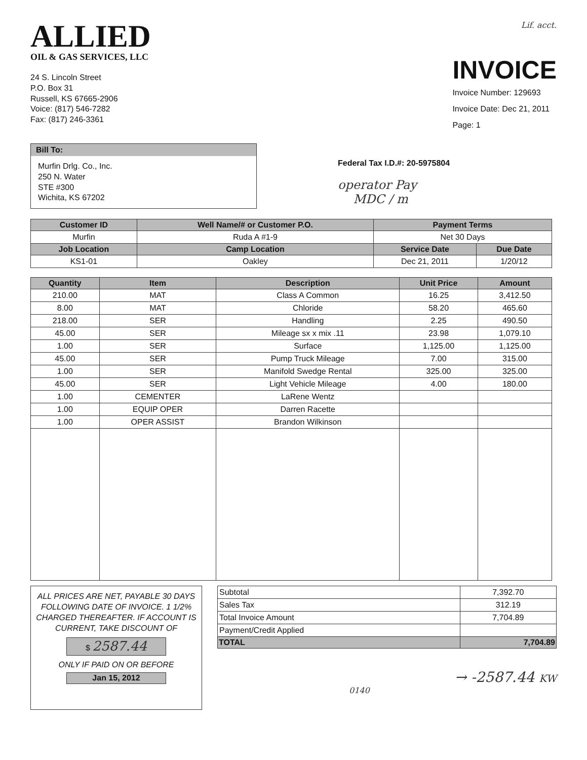ALLIED
OIL & GAS SERVICES, LLC
24 S. Lincoln Street
P.O. Box 31
Russell, KS 67665-2906
Voice: (817) 546-7282
Fax: (817) 246-3361
Lif. acct.
INVOICE
Invoice Number: 129693
Invoice Date: Dec 21, 2011
Page: 1
Bill To:
Murfin Drlg. Co., Inc.
250 N. Water
STE #300
Wichita, KS 67202
Federal Tax I.D.#: 20-5975804
operator Pay
MDC / m
| Customer ID | Well Name/# or Customer P.O. | Payment Terms | |
| --- | --- | --- | --- |
| Murfin | Ruda A #1-9 | Net 30 Days | |
| Job Location | Camp Location | Service Date | Due Date |
| KS1-01 | Oakley | Dec 21, 2011 | 1/20/12 |
| Quantity | Item | Description | Unit Price | Amount |
| --- | --- | --- | --- | --- |
| 210.00 | MAT | Class A Common | 16.25 | 3,412.50 |
| 8.00 | MAT | Chloride | 58.20 | 465.60 |
| 218.00 | SER | Handling | 2.25 | 490.50 |
| 45.00 | SER | Mileage sx x mix .11 | 23.98 | 1,079.10 |
| 1.00 | SER | Surface | 1,125.00 | 1,125.00 |
| 45.00 | SER | Pump Truck Mileage | 7.00 | 315.00 |
| 1.00 | SER | Manifold Swedge Rental | 325.00 | 325.00 |
| 45.00 | SER | Light Vehicle Mileage | 4.00 | 180.00 |
| 1.00 | CEMENTER | LaRene Wentz | | |
| 1.00 | EQUIP OPER | Darren Racette | | |
| 1.00 | OPER ASSIST | Brandon Wilkinson | | |
ALL PRICES ARE NET, PAYABLE 30 DAYS FOLLOWING DATE OF INVOICE. 1 1/2% CHARGED THEREAFTER. IF ACCOUNT IS CURRENT, TAKE DISCOUNT OF
$ 2587.44
ONLY IF PAID ON OR BEFORE
Jan 15, 2012
| Subtotal | 7,392.70 |
| Sales Tax | 312.19 |
| Total Invoice Amount | 7,704.89 |
| Payment/Credit Applied | |
| TOTAL | 7,704.89 |
→ -2587.44 KW
0140